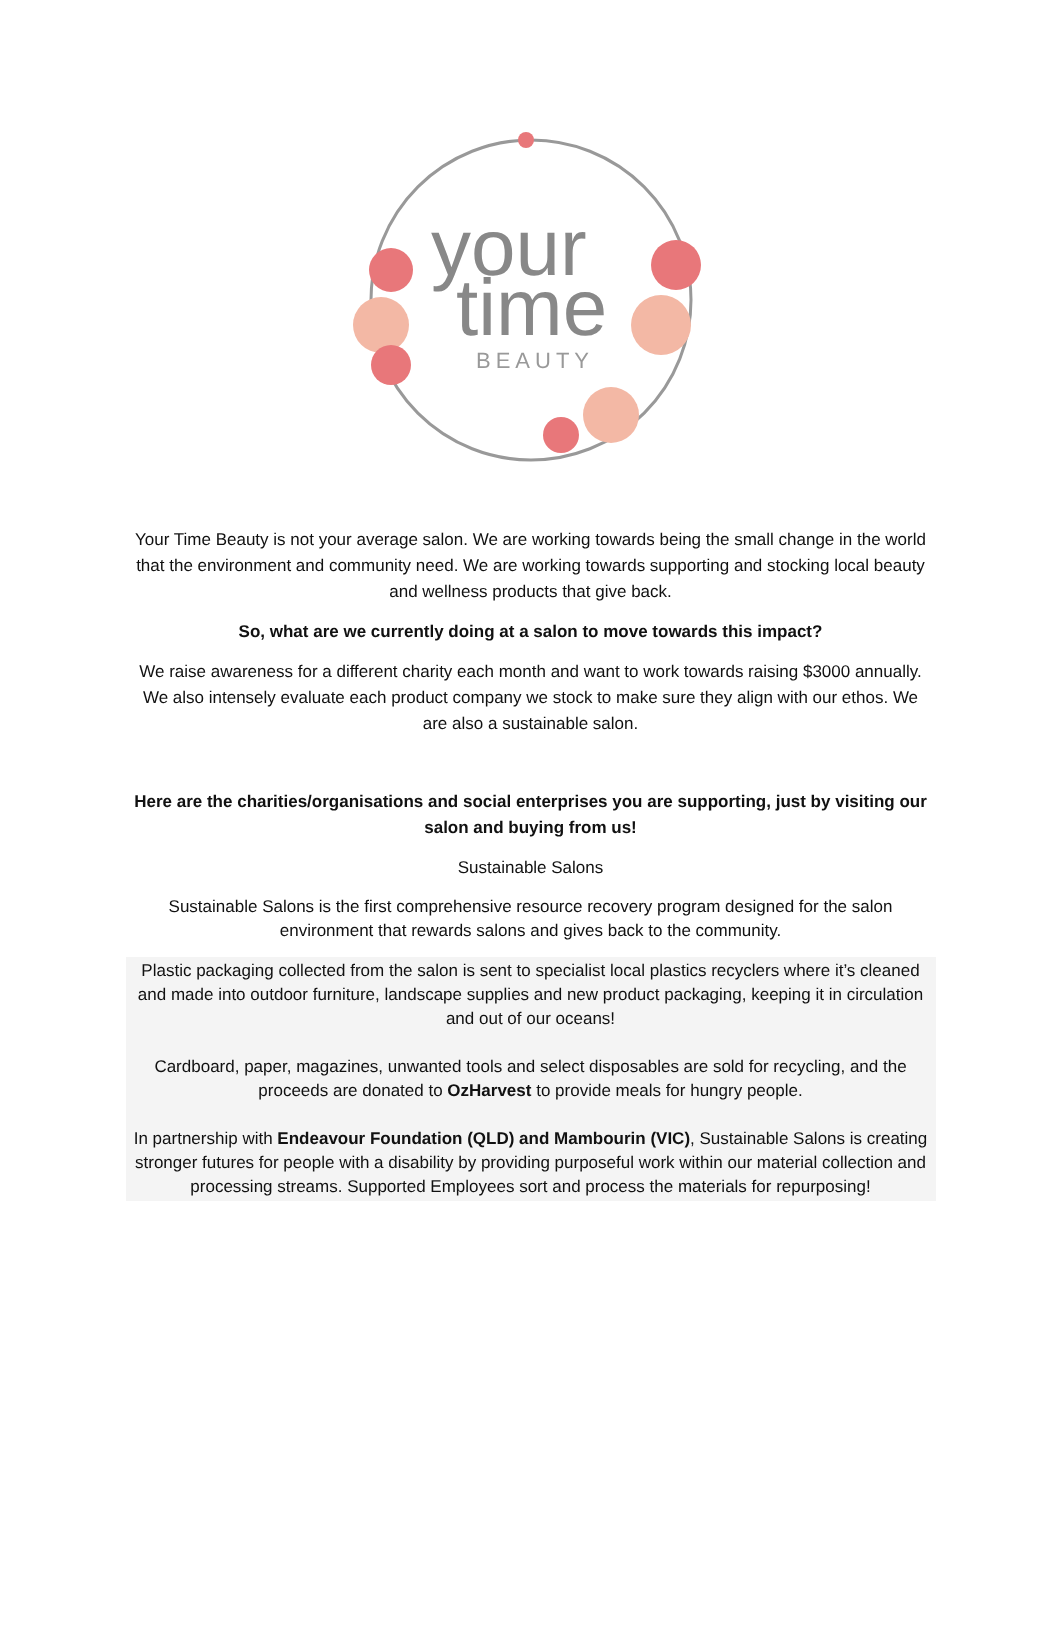your
time
BEAUTY
Your Time Beauty is not your average salon. We are working towards being the small change in the world that the environment and community need. We are working towards supporting and stocking local beauty and wellness products that give back.
So, what are we currently doing at a salon to move towards this impact?
We raise awareness for a different charity each month and want to work towards raising $3000 annually. We also intensely evaluate each product company we stock to make sure they align with our ethos. We are also a sustainable salon.
Here are the charities/organisations and social enterprises you are supporting, just by visiting our salon and buying from us!
Sustainable Salons
Sustainable Salons is the first comprehensive resource recovery program designed for the salon environment that rewards salons and gives back to the community.
Plastic packaging collected from the salon is sent to specialist local plastics recyclers where it’s cleaned and made into outdoor furniture, landscape supplies and new product packaging, keeping it in circulation and out of our oceans!
Cardboard, paper, magazines, unwanted tools and select disposables are sold for recycling, and the proceeds are donated to OzHarvest to provide meals for hungry people.
In partnership with Endeavour Foundation (QLD) and Mambourin (VIC), Sustainable Salons is creating stronger futures for people with a disability by providing purposeful work within our material collection and processing streams. Supported Employees sort and process the materials for repurposing!